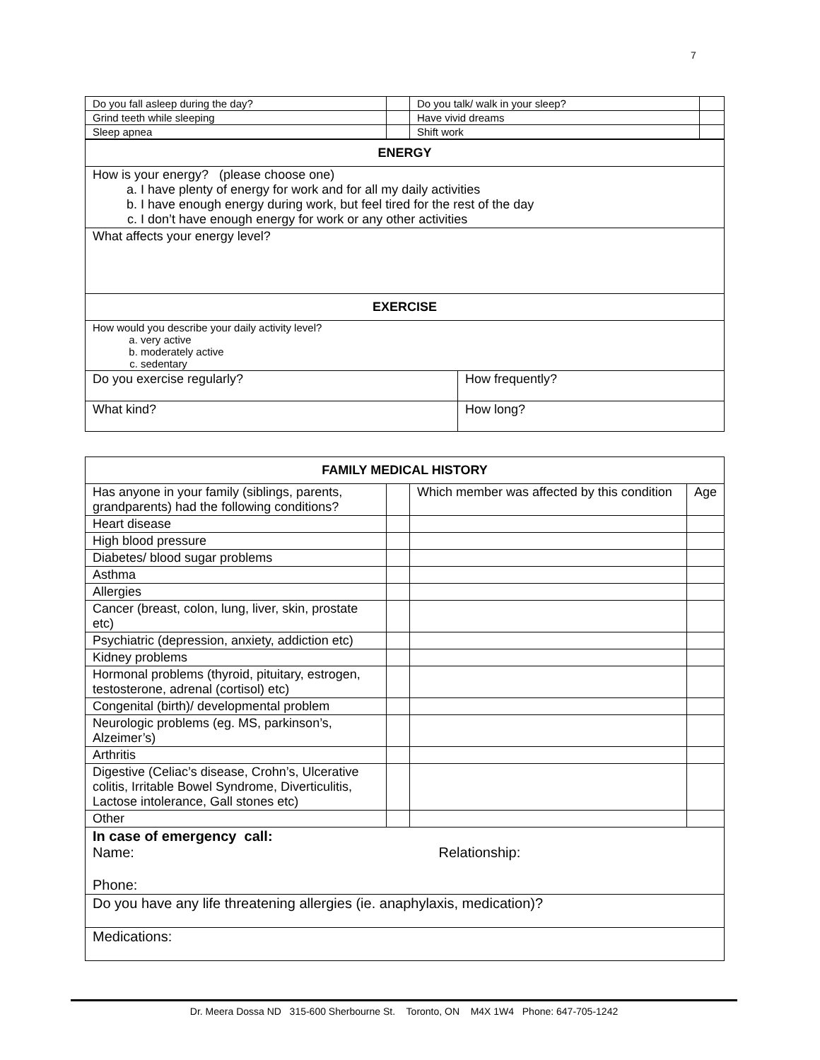7
| Do you fall asleep during the day? | | Do you talk/ walk in your sleep? | |
| Grind teeth while sleeping | | Have vivid dreams | |
| Sleep apnea | | Shift work | |
| ENERGY | |
| --- | --- |
| How is your energy? (please choose one) a. I have plenty of energy for work and for all my daily activities b. I have enough energy during work, but feel tired for the rest of the day c. I don’t have enough energy for work or any other activities | |
| What affects your energy level? | |
| EXERCISE | |
| How would you describe your daily activity level? a. very active b. moderately active c. sedentary | |
| Do you exercise regularly? | How frequently? |
| What kind? | How long? |
| FAMILY MEDICAL HISTORY | | | |
| --- | --- | --- | --- |
| Has anyone in your family (siblings, parents, grandparents) had the following conditions? | | Which member was affected by this condition | Age |
| Heart disease | | | |
| High blood pressure | | | |
| Diabetes/ blood sugar problems | | | |
| Asthma | | | |
| Allergies | | | |
| Cancer (breast, colon, lung, liver, skin, prostate etc) | | | |
| Psychiatric (depression, anxiety, addiction etc) | | | |
| Kidney problems | | | |
| Hormonal problems (thyroid, pituitary, estrogen, testosterone, adrenal (cortisol) etc) | | | |
| Congenital (birth)/ developmental problem | | | |
| Neurologic problems (eg. MS, parkinson’s, Alzeimer’s) | | | |
| Arthritis | | | |
| Digestive (Celiac’s disease, Crohn’s, Ulcerative colitis, Irritable Bowel Syndrome, Diverticulitis, Lactose intolerance, Gall stones etc) | | | |
| Other | | | |
| In case of emergency call: Name: Relationship: Phone: | | | |
| Do you have any life threatening allergies (ie. anaphylaxis, medication)? | | | |
| Medications: | | | |
Dr. Meera Dossa ND 315-600 Sherbourne St. Toronto, ON M4X 1W4 Phone: 647-705-1242